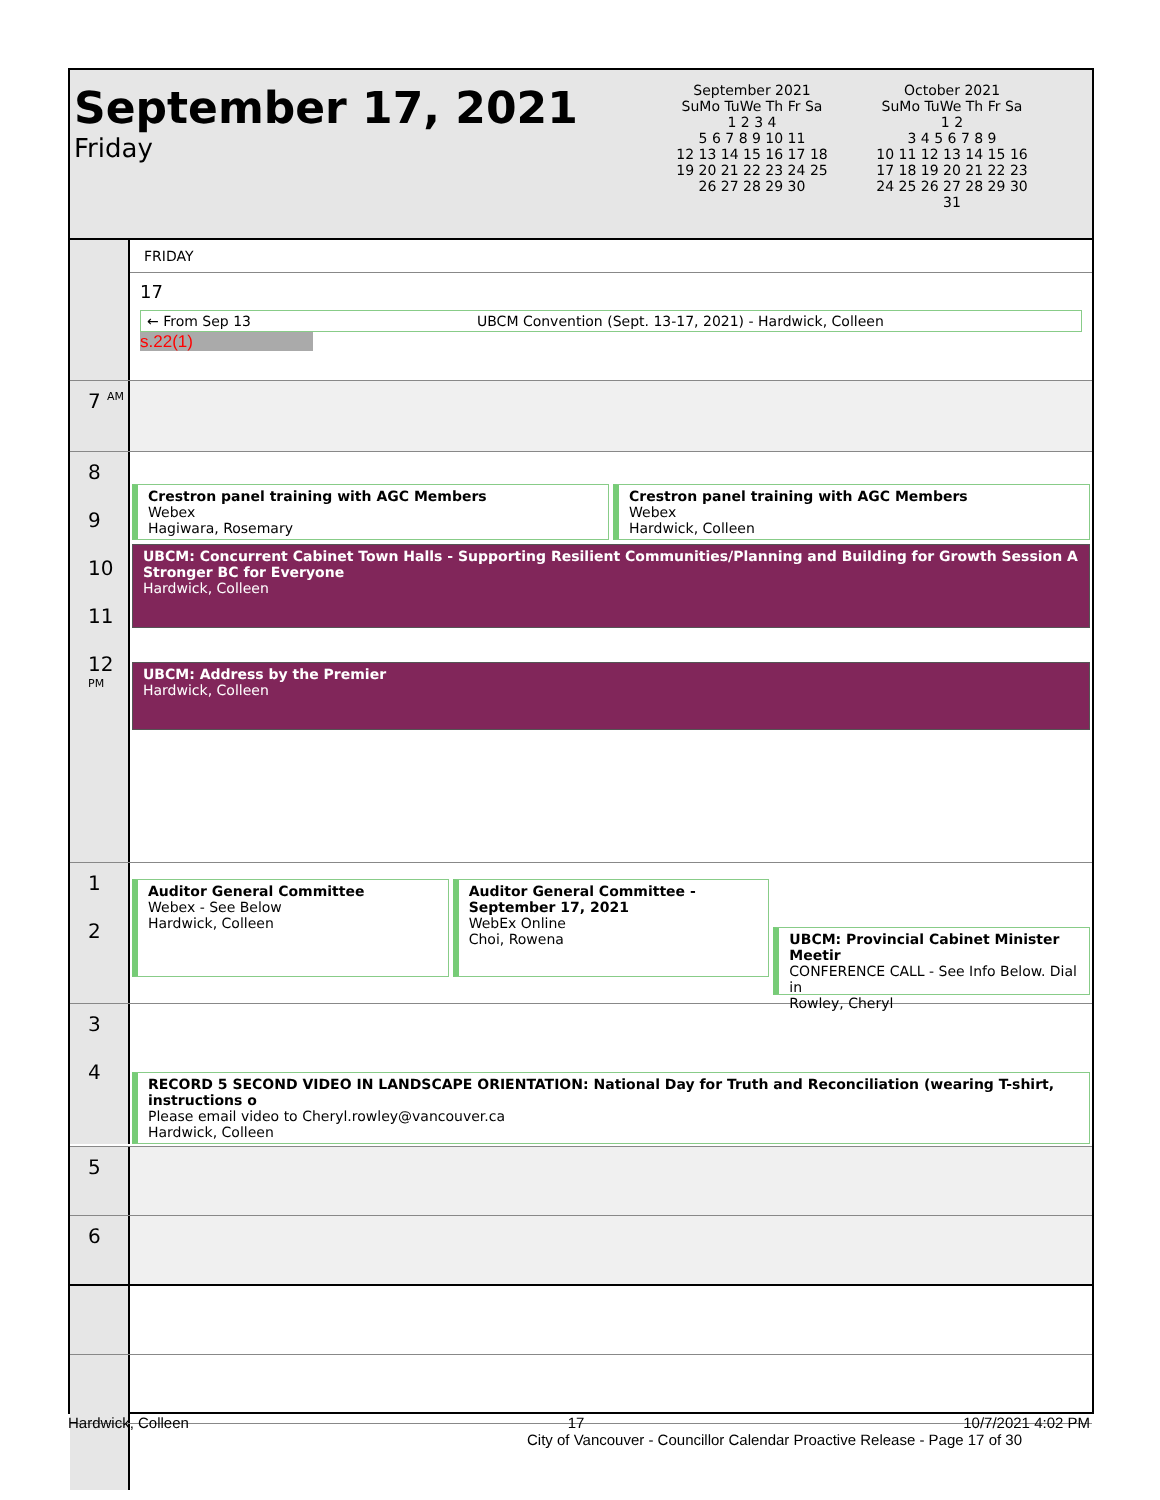September 17, 2021
Friday
September 2021
SuMo TuWe Th Fr Sa
1 2 3 4
5 6 7 8 9 10 11
12 13 14 15 16 17 18
19 20 21 22 23 24 25
26 27 28 29 30
October 2021
SuMo TuWe Th Fr Sa
1 2
3 4 5 6 7 8 9
10 11 12 13 14 15 16
17 18 19 20 21 22 23
24 25 26 27 28 29 30
31
FRIDAY
17
← From Sep 13 UBCM Convention (Sept. 13-17, 2021) - Hardwick, Colleen
s.22(1)
7 <sup>AM</sup>
8
9
10
11
12 <sup>PM</sup>
Crestron panel training with AGC Members
Webex
Hagiwara, Rosemary
Crestron panel training with AGC Members
Webex
Hardwick, Colleen
UBCM: Concurrent Cabinet Town Halls - Supporting Resilient Communities/Planning and Building for Growth Session A Stronger BC for Everyone
Hardwick, Colleen
UBCM: Address by the Premier
Hardwick, Colleen
1
2
Auditor General Committee
Webex - See Below
Hardwick, Colleen
Auditor General Committee - September 17, 2021
WebEx Online
Choi, Rowena
UBCM: Provincial Cabinet Minister Meetir
CONFERENCE CALL - See Info Below. Dial in
Rowley, Cheryl
3
4
RECORD 5 SECOND VIDEO IN LANDSCAPE ORIENTATION: National Day for Truth and Reconciliation (wearing T-shirt, instructions o
Please email video to Cheryl.rowley@vancouver.ca
Hardwick, Colleen
5
6
Hardwick, Colleen 17 10/7/2021 4:02 PM
City of Vancouver - Councillor Calendar Proactive Release - Page 17 of 30